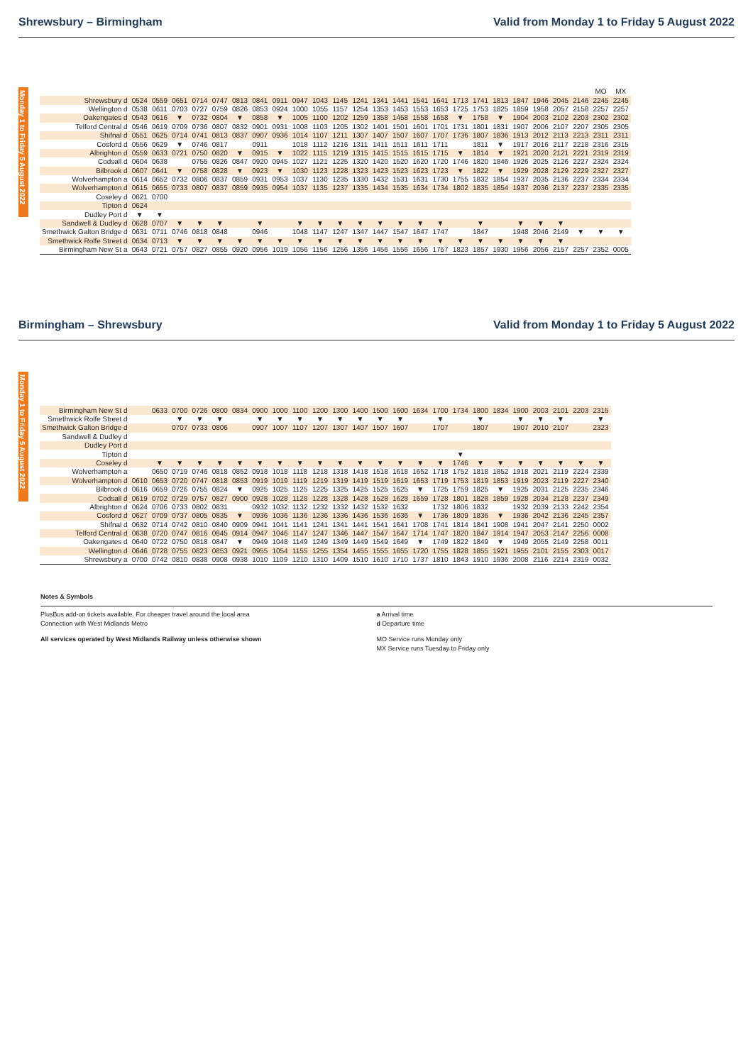Shrewsbury – Birmingham Valid from Monday 1 to Friday 5 August 2022
Monday 1 to Friday 5 August 2022
| | | | | | | | | | | | | | | | | | | | | | | | | MO | MX |
| --- | --- | --- | --- | --- | --- | --- | --- | --- | --- | --- | --- | --- | --- | --- | --- | --- | --- | --- | --- | --- | --- | --- | --- | --- | --- |
| Shrewsbury d | 0524 | 0559 | 0651 | 0714 | 0747 | 0813 | 0841 | 0911 | 0947 | 1043 | 1145 | 1241 | 1341 | 1441 | 1541 | 1641 | 1713 | 1741 | 1813 | 1847 | 1946 | 2045 | 2146 | 2245 | 2245 |
| Wellington d | 0538 | 0611 | 0703 | 0727 | 0759 | 0826 | 0853 | 0924 | 1000 | 1055 | 1157 | 1254 | 1353 | 1453 | 1553 | 1653 | 1725 | 1753 | 1825 | 1859 | 1958 | 2057 | 2158 | 2257 | 2257 |
| Oakengates d | 0543 | 0616 | ▼ | 0732 | 0804 | ▼ | 0858 | ▼ | 1005 | 1100 | 1202 | 1259 | 1358 | 1458 | 1558 | 1658 | ▼ | 1758 | ▼ | 1904 | 2003 | 2102 | 2203 | 2302 | 2302 |
| Telford Central d | 0546 | 0619 | 0709 | 0736 | 0807 | 0832 | 0901 | 0931 | 1008 | 1103 | 1205 | 1302 | 1401 | 1501 | 1601 | 1701 | 1731 | 1801 | 1831 | 1907 | 2006 | 2107 | 2207 | 2305 | 2305 |
| Shifnal d | 0551 | 0625 | 0714 | 0741 | 0813 | 0837 | 0907 | 0936 | 1014 | 1107 | 1211 | 1307 | 1407 | 1507 | 1607 | 1707 | 1736 | 1807 | 1836 | 1913 | 2012 | 2113 | 2213 | 2311 | 2311 |
| Cosford d | 0556 | 0629 | ▼ | 0746 | 0817 | | 0911 | | 1018 | 1112 | 1216 | 1311 | 1411 | 1511 | 1611 | 1711 | | 1811 | ▼ | 1917 | 2016 | 2117 | 2218 | 2316 | 2315 |
| Albrighton d | 0559 | 0633 | 0721 | 0750 | 0820 | ▼ | 0915 | ▼ | 1022 | 1115 | 1219 | 1315 | 1415 | 1515 | 1615 | 1715 | ▼ | 1814 | ▼ | 1921 | 2020 | 2121 | 2221 | 2319 | 2319 |
| Codsall d | 0604 | 0638 | | 0755 | 0826 | 0847 | 0920 | 0945 | 1027 | 1121 | 1225 | 1320 | 1420 | 1520 | 1620 | 1720 | 1746 | 1820 | 1846 | 1926 | 2025 | 2126 | 2227 | 2324 | 2324 |
| Bilbrook d | 0607 | 0641 | ▼ | 0758 | 0828 | ▼ | 0923 | ▼ | 1030 | 1123 | 1228 | 1323 | 1423 | 1523 | 1623 | 1723 | ▼ | 1822 | ▼ | 1929 | 2028 | 2129 | 2229 | 2327 | 2327 |
| Wolverhampton a | 0614 | 0652 | 0732 | 0806 | 0837 | 0859 | 0931 | 0953 | 1037 | 1130 | 1235 | 1330 | 1432 | 1531 | 1631 | 1730 | 1755 | 1832 | 1854 | 1937 | 2035 | 2136 | 2237 | 2334 | 2334 |
| Wolverhampton d | 0615 | 0655 | 0733 | 0807 | 0837 | 0859 | 0935 | 0954 | 1037 | 1135 | 1237 | 1335 | 1434 | 1535 | 1634 | 1734 | 1802 | 1835 | 1854 | 1937 | 2036 | 2137 | 2237 | 2335 | 2335 |
| Coseley d | 0621 | 0700 | | | | | | | | | | | | | | | | | | | | | | | |
| Tipton d | 0624 | | | | | | | | | | | | | | | | | | | | | | | | |
| Dudley Port d | ▼ | ▼ | | | | | | | | | | | | | | | | | | | | | | | |
| Sandwell & Dudley d | 0628 | 0707 | ▼ | ▼ | ▼ | | ▼ | | ▼ | ▼ | ▼ | ▼ | ▼ | ▼ | ▼ | ▼ | | ▼ | | ▼ | ▼ | ▼ | | | |
| Smethwick Galton Bridge d | 0631 | 0711 | 0746 | 0818 | 0848 | | 0946 | | 1048 | 1147 | 1247 | 1347 | 1447 | 1547 | 1647 | 1747 | | 1847 | | 1948 | 2046 | 2149 | ▼ | ▼ | ▼ |
| Smethwick Rolfe Street d | 0634 | 0713 | ▼ | ▼ | ▼ | ▼ | ▼ | ▼ | ▼ | ▼ | ▼ | ▼ | ▼ | ▼ | ▼ | ▼ | ▼ | ▼ | ▼ | ▼ | ▼ | ▼ | | | |
| Birmingham New St a | 0643 | 0721 | 0757 | 0827 | 0855 | 0920 | 0956 | 1019 | 1056 | 1156 | 1256 | 1356 | 1456 | 1556 | 1656 | 1757 | 1823 | 1857 | 1930 | 1956 | 2056 | 2157 | 2257 | 2352 | 0005 |
Birmingham – Shrewsbury Valid from Monday 1 to Friday 5 August 2022
Monday 1 to Friday 5 August 2022
| Birmingham New St d | | 0633 | 0700 | 0726 | 0800 | 0834 | 0900 | 1000 | 1100 | 1200 | 1300 | 1400 | 1500 | 1600 | 1634 | 1700 | 1734 | 1800 | 1834 | 1900 | 2003 | 2101 | 2203 | 2315 |
| Smethwick Rolfe Street d | | | ▼ | ▼ | ▼ | | ▼ | ▼ | ▼ | ▼ | ▼ | ▼ | ▼ | ▼ | | ▼ | | ▼ | | ▼ | ▼ | ▼ | | ▼ |
| Smethwick Galton Bridge d | | | 0707 | 0733 | 0806 | | 0907 | 1007 | 1107 | 1207 | 1307 | 1407 | 1507 | 1607 | | 1707 | | 1807 | | 1907 | 2010 | 2107 | | 2323 |
| Sandwell & Dudley d | | | | | | | | | | | | | | | | | | | | | | | | |
| Dudley Port d | | | | | | | | | | | | | | | | | | | | | | | | |
| Tipton d | | | | | | | | | | | | | | | | | ▼ | | | | | | | |
| Coseley d | | ▼ | ▼ | ▼ | ▼ | ▼ | ▼ | ▼ | ▼ | ▼ | ▼ | ▼ | ▼ | ▼ | ▼ | ▼ | 1746 | ▼ | ▼ | ▼ | ▼ | ▼ | ▼ | ▼ |
| Wolverhampton a | | 0650 | 0719 | 0746 | 0818 | 0852 | 0918 | 1018 | 1118 | 1218 | 1318 | 1418 | 1518 | 1618 | 1652 | 1718 | 1752 | 1818 | 1852 | 1918 | 2021 | 2119 | 2224 | 2339 |
| Wolverhampton d | 0610 | 0653 | 0720 | 0747 | 0818 | 0853 | 0919 | 1019 | 1119 | 1219 | 1319 | 1419 | 1519 | 1619 | 1653 | 1719 | 1753 | 1819 | 1853 | 1919 | 2023 | 2119 | 2227 | 2340 |
| Bilbrook d | 0616 | 0659 | 0726 | 0755 | 0824 | ▼ | 0925 | 1025 | 1125 | 1225 | 1325 | 1425 | 1525 | 1625 | ▼ | 1725 | 1759 | 1825 | ▼ | 1925 | 2031 | 2125 | 2235 | 2346 |
| Codsall d | 0619 | 0702 | 0729 | 0757 | 0827 | 0900 | 0928 | 1028 | 1128 | 1228 | 1328 | 1428 | 1528 | 1628 | 1659 | 1728 | 1801 | 1828 | 1859 | 1928 | 2034 | 2128 | 2237 | 2349 |
| Albrighton d | 0624 | 0706 | 0733 | 0802 | 0831 | | 0932 | 1032 | 1132 | 1232 | 1332 | 1432 | 1532 | 1632 | | 1732 | 1806 | 1832 | | 1932 | 2039 | 2133 | 2242 | 2354 |
| Cosford d | 0627 | 0709 | 0737 | 0805 | 0835 | ▼ | 0936 | 1036 | 1136 | 1236 | 1336 | 1436 | 1536 | 1636 | ▼ | 1736 | 1809 | 1836 | ▼ | 1936 | 2042 | 2136 | 2245 | 2357 |
| Shifnal d | 0632 | 0714 | 0742 | 0810 | 0840 | 0909 | 0941 | 1041 | 1141 | 1241 | 1341 | 1441 | 1541 | 1641 | 1708 | 1741 | 1814 | 1841 | 1908 | 1941 | 2047 | 2141 | 2250 | 0002 |
| Telford Central d | 0638 | 0720 | 0747 | 0816 | 0845 | 0914 | 0947 | 1046 | 1147 | 1247 | 1346 | 1447 | 1547 | 1647 | 1714 | 1747 | 1820 | 1847 | 1914 | 1947 | 2053 | 2147 | 2256 | 0008 |
| Oakengates d | 0640 | 0722 | 0750 | 0818 | 0847 | ▼ | 0949 | 1048 | 1149 | 1249 | 1349 | 1449 | 1549 | 1649 | ▼ | 1749 | 1822 | 1849 | ▼ | 1949 | 2055 | 2149 | 2258 | 0011 |
| Wellington d | 0646 | 0728 | 0755 | 0823 | 0853 | 0921 | 0955 | 1054 | 1155 | 1255 | 1354 | 1455 | 1555 | 1655 | 1720 | 1755 | 1828 | 1855 | 1921 | 1955 | 2101 | 2155 | 2303 | 0017 |
| Shrewsbury a | 0700 | 0742 | 0810 | 0838 | 0908 | 0938 | 1010 | 1109 | 1210 | 1310 | 1409 | 1510 | 1610 | 1710 | 1737 | 1810 | 1843 | 1910 | 1936 | 2008 | 2116 | 2214 | 2319 | 0032 |
Notes & Symbols
PlusBus add-on tickets available. For cheaper travel around the local area
Connection with West Midlands Metro
All services operated by West Midlands Railway unless otherwise shown
a Arrival time
d Departure time
MO Service runs Monday only
MX Service runs Tuesday to Friday only